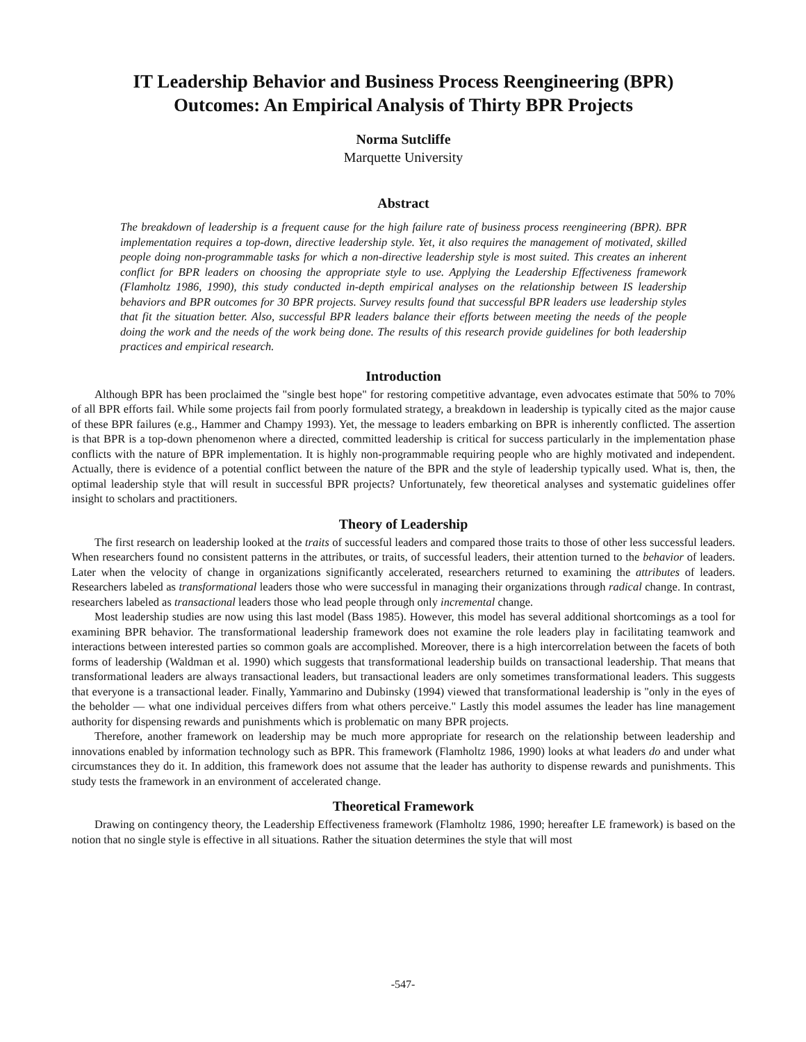IT Leadership Behavior and Business Process Reengineering (BPR)
Outcomes: An Empirical Analysis of Thirty BPR Projects
Norma Sutcliffe
Marquette University
Abstract
The breakdown of leadership is a frequent cause for the high failure rate of business process reengineering (BPR). BPR implementation requires a top-down, directive leadership style. Yet, it also requires the management of motivated, skilled people doing non-programmable tasks for which a non-directive leadership style is most suited. This creates an inherent conflict for BPR leaders on choosing the appropriate style to use. Applying the Leadership Effectiveness framework (Flamholtz 1986, 1990), this study conducted in-depth empirical analyses on the relationship between IS leadership behaviors and BPR outcomes for 30 BPR projects. Survey results found that successful BPR leaders use leadership styles that fit the situation better. Also, successful BPR leaders balance their efforts between meeting the needs of the people doing the work and the needs of the work being done. The results of this research provide guidelines for both leadership practices and empirical research.
Introduction
Although BPR has been proclaimed the "single best hope" for restoring competitive advantage, even advocates estimate that 50% to 70% of all BPR efforts fail. While some projects fail from poorly formulated strategy, a breakdown in leadership is typically cited as the major cause of these BPR failures (e.g., Hammer and Champy 1993). Yet, the message to leaders embarking on BPR is inherently conflicted. The assertion is that BPR is a top-down phenomenon where a directed, committed leadership is critical for success particularly in the implementation phase conflicts with the nature of BPR implementation. It is highly non-programmable requiring people who are highly motivated and independent. Actually, there is evidence of a potential conflict between the nature of the BPR and the style of leadership typically used. What is, then, the optimal leadership style that will result in successful BPR projects? Unfortunately, few theoretical analyses and systematic guidelines offer insight to scholars and practitioners.
Theory of Leadership
The first research on leadership looked at the traits of successful leaders and compared those traits to those of other less successful leaders. When researchers found no consistent patterns in the attributes, or traits, of successful leaders, their attention turned to the behavior of leaders. Later when the velocity of change in organizations significantly accelerated, researchers returned to examining the attributes of leaders. Researchers labeled as transformational leaders those who were successful in managing their organizations through radical change. In contrast, researchers labeled as transactional leaders those who lead people through only incremental change.
Most leadership studies are now using this last model (Bass 1985). However, this model has several additional shortcomings as a tool for examining BPR behavior. The transformational leadership framework does not examine the role leaders play in facilitating teamwork and interactions between interested parties so common goals are accomplished. Moreover, there is a high intercorrelation between the facets of both forms of leadership (Waldman et al. 1990) which suggests that transformational leadership builds on transactional leadership. That means that transformational leaders are always transactional leaders, but transactional leaders are only sometimes transformational leaders. This suggests that everyone is a transactional leader. Finally, Yammarino and Dubinsky (1994) viewed that transformational leadership is "only in the eyes of the beholder — what one individual perceives differs from what others perceive." Lastly this model assumes the leader has line management authority for dispensing rewards and punishments which is problematic on many BPR projects.
Therefore, another framework on leadership may be much more appropriate for research on the relationship between leadership and innovations enabled by information technology such as BPR. This framework (Flamholtz 1986, 1990) looks at what leaders do and under what circumstances they do it. In addition, this framework does not assume that the leader has authority to dispense rewards and punishments. This study tests the framework in an environment of accelerated change.
Theoretical Framework
Drawing on contingency theory, the Leadership Effectiveness framework (Flamholtz 1986, 1990; hereafter LE framework) is based on the notion that no single style is effective in all situations. Rather the situation determines the style that will most
-547-